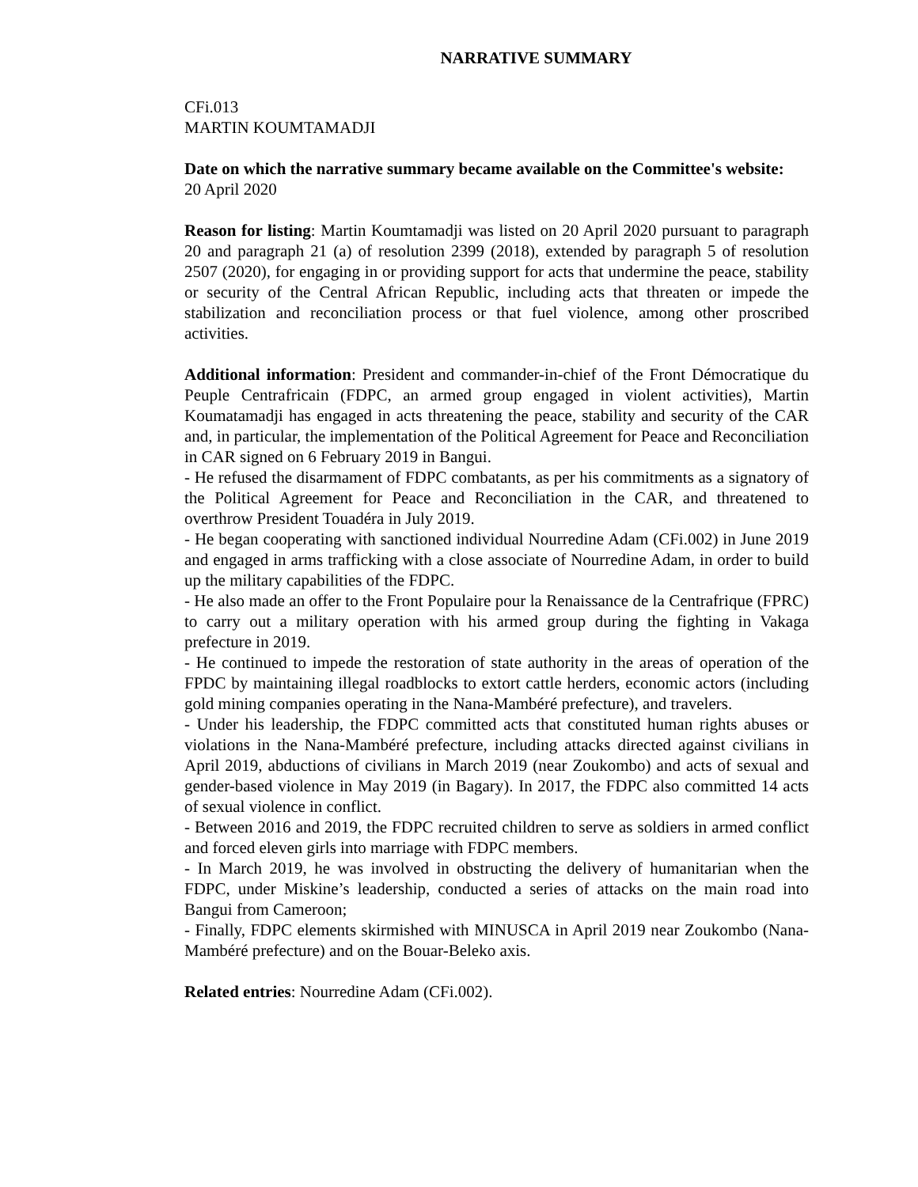NARRATIVE SUMMARY
CFi.013
MARTIN KOUMTAMADJI
Date on which the narrative summary became available on the Committee's website:
20 April 2020
Reason for listing: Martin Koumtamadji was listed on 20 April 2020 pursuant to paragraph 20 and paragraph 21 (a) of resolution 2399 (2018), extended by paragraph 5 of resolution 2507 (2020), for engaging in or providing support for acts that undermine the peace, stability or security of the Central African Republic, including acts that threaten or impede the stabilization and reconciliation process or that fuel violence, among other proscribed activities.
Additional information: President and commander-in-chief of the Front Démocratique du Peuple Centrafricain (FDPC, an armed group engaged in violent activities), Martin Koumatamadji has engaged in acts threatening the peace, stability and security of the CAR and, in particular, the implementation of the Political Agreement for Peace and Reconciliation in CAR signed on 6 February 2019 in Bangui.
- He refused the disarmament of FDPC combatants, as per his commitments as a signatory of the Political Agreement for Peace and Reconciliation in the CAR, and threatened to overthrow President Touadéra in July 2019.
- He began cooperating with sanctioned individual Nourredine Adam (CFi.002) in June 2019 and engaged in arms trafficking with a close associate of Nourredine Adam, in order to build up the military capabilities of the FDPC.
- He also made an offer to the Front Populaire pour la Renaissance de la Centrafrique (FPRC) to carry out a military operation with his armed group during the fighting in Vakaga prefecture in 2019.
- He continued to impede the restoration of state authority in the areas of operation of the FPDC by maintaining illegal roadblocks to extort cattle herders, economic actors (including gold mining companies operating in the Nana-Mambéré prefecture), and travelers.
- Under his leadership, the FDPC committed acts that constituted human rights abuses or violations in the Nana-Mambéré prefecture, including attacks directed against civilians in April 2019, abductions of civilians in March 2019 (near Zoukombo) and acts of sexual and gender-based violence in May 2019 (in Bagary). In 2017, the FDPC also committed 14 acts of sexual violence in conflict.
- Between 2016 and 2019, the FDPC recruited children to serve as soldiers in armed conflict and forced eleven girls into marriage with FDPC members.
- In March 2019, he was involved in obstructing the delivery of humanitarian when the FDPC, under Miskine’s leadership, conducted a series of attacks on the main road into Bangui from Cameroon;
- Finally, FDPC elements skirmished with MINUSCA in April 2019 near Zoukombo (Nana-Mambéré prefecture) and on the Bouar-Beleko axis.
Related entries: Nourredine Adam (CFi.002).